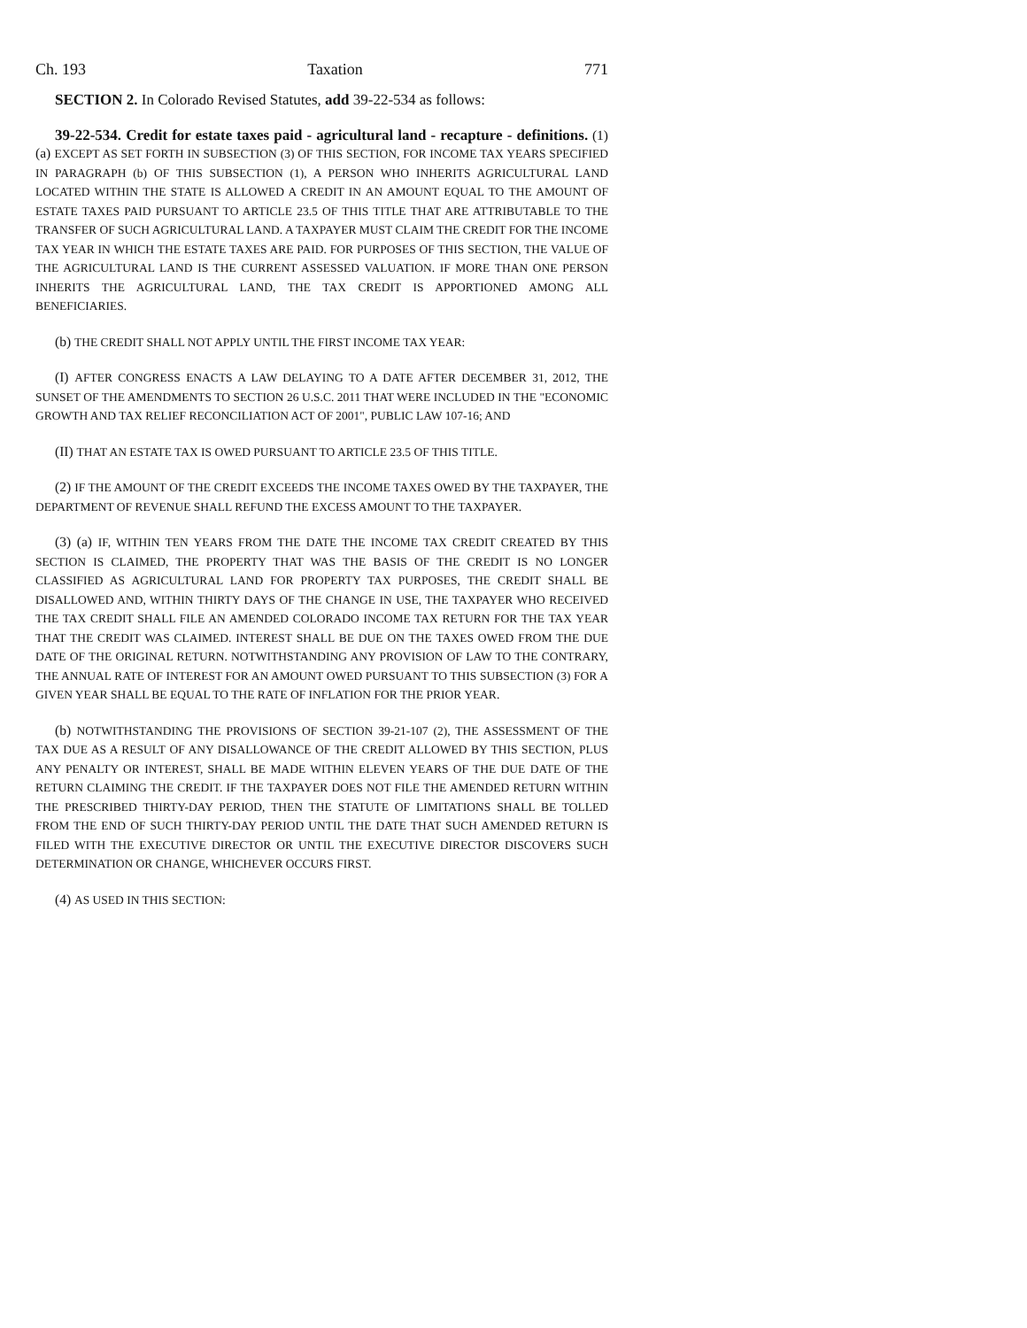Ch. 193 Taxation 771
SECTION 2. In Colorado Revised Statutes, add 39-22-534 as follows:
39-22-534. Credit for estate taxes paid - agricultural land - recapture - definitions. (1) (a) EXCEPT AS SET FORTH IN SUBSECTION (3) OF THIS SECTION, FOR INCOME TAX YEARS SPECIFIED IN PARAGRAPH (b) OF THIS SUBSECTION (1), A PERSON WHO INHERITS AGRICULTURAL LAND LOCATED WITHIN THE STATE IS ALLOWED A CREDIT IN AN AMOUNT EQUAL TO THE AMOUNT OF ESTATE TAXES PAID PURSUANT TO ARTICLE 23.5 OF THIS TITLE THAT ARE ATTRIBUTABLE TO THE TRANSFER OF SUCH AGRICULTURAL LAND. A TAXPAYER MUST CLAIM THE CREDIT FOR THE INCOME TAX YEAR IN WHICH THE ESTATE TAXES ARE PAID. FOR PURPOSES OF THIS SECTION, THE VALUE OF THE AGRICULTURAL LAND IS THE CURRENT ASSESSED VALUATION. IF MORE THAN ONE PERSON INHERITS THE AGRICULTURAL LAND, THE TAX CREDIT IS APPORTIONED AMONG ALL BENEFICIARIES.
(b) THE CREDIT SHALL NOT APPLY UNTIL THE FIRST INCOME TAX YEAR:
(I) AFTER CONGRESS ENACTS A LAW DELAYING TO A DATE AFTER DECEMBER 31, 2012, THE SUNSET OF THE AMENDMENTS TO SECTION 26 U.S.C. 2011 THAT WERE INCLUDED IN THE "ECONOMIC GROWTH AND TAX RELIEF RECONCILIATION ACT OF 2001", PUBLIC LAW 107-16; AND
(II) THAT AN ESTATE TAX IS OWED PURSUANT TO ARTICLE 23.5 OF THIS TITLE.
(2) IF THE AMOUNT OF THE CREDIT EXCEEDS THE INCOME TAXES OWED BY THE TAXPAYER, THE DEPARTMENT OF REVENUE SHALL REFUND THE EXCESS AMOUNT TO THE TAXPAYER.
(3) (a) IF, WITHIN TEN YEARS FROM THE DATE THE INCOME TAX CREDIT CREATED BY THIS SECTION IS CLAIMED, THE PROPERTY THAT WAS THE BASIS OF THE CREDIT IS NO LONGER CLASSIFIED AS AGRICULTURAL LAND FOR PROPERTY TAX PURPOSES, THE CREDIT SHALL BE DISALLOWED AND, WITHIN THIRTY DAYS OF THE CHANGE IN USE, THE TAXPAYER WHO RECEIVED THE TAX CREDIT SHALL FILE AN AMENDED COLORADO INCOME TAX RETURN FOR THE TAX YEAR THAT THE CREDIT WAS CLAIMED. INTEREST SHALL BE DUE ON THE TAXES OWED FROM THE DUE DATE OF THE ORIGINAL RETURN. NOTWITHSTANDING ANY PROVISION OF LAW TO THE CONTRARY, THE ANNUAL RATE OF INTEREST FOR AN AMOUNT OWED PURSUANT TO THIS SUBSECTION (3) FOR A GIVEN YEAR SHALL BE EQUAL TO THE RATE OF INFLATION FOR THE PRIOR YEAR.
(b) NOTWITHSTANDING THE PROVISIONS OF SECTION 39-21-107 (2), THE ASSESSMENT OF THE TAX DUE AS A RESULT OF ANY DISALLOWANCE OF THE CREDIT ALLOWED BY THIS SECTION, PLUS ANY PENALTY OR INTEREST, SHALL BE MADE WITHIN ELEVEN YEARS OF THE DUE DATE OF THE RETURN CLAIMING THE CREDIT. IF THE TAXPAYER DOES NOT FILE THE AMENDED RETURN WITHIN THE PRESCRIBED THIRTY-DAY PERIOD, THEN THE STATUTE OF LIMITATIONS SHALL BE TOLLED FROM THE END OF SUCH THIRTY-DAY PERIOD UNTIL THE DATE THAT SUCH AMENDED RETURN IS FILED WITH THE EXECUTIVE DIRECTOR OR UNTIL THE EXECUTIVE DIRECTOR DISCOVERS SUCH DETERMINATION OR CHANGE, WHICHEVER OCCURS FIRST.
(4) AS USED IN THIS SECTION: